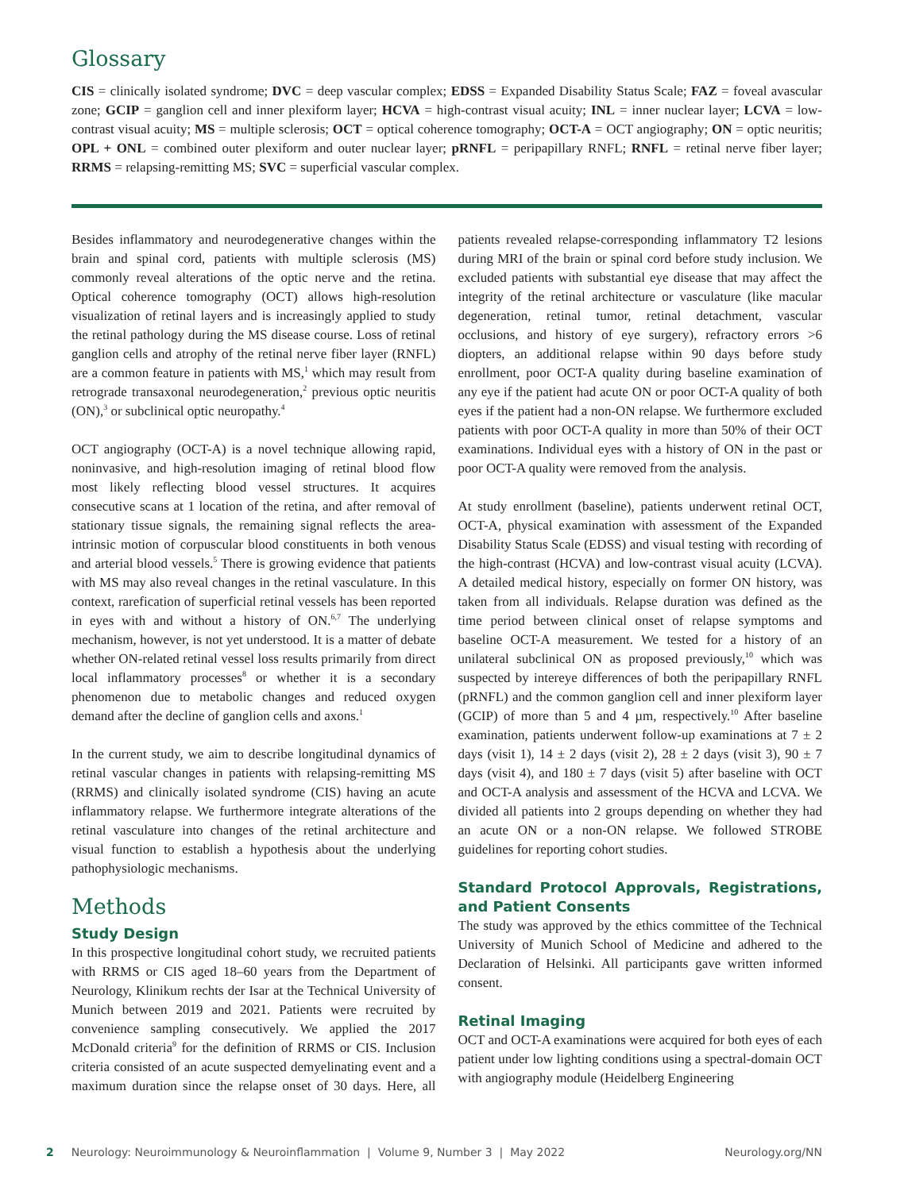Glossary
CIS = clinically isolated syndrome; DVC = deep vascular complex; EDSS = Expanded Disability Status Scale; FAZ = foveal avascular zone; GCIP = ganglion cell and inner plexiform layer; HCVA = high-contrast visual acuity; INL = inner nuclear layer; LCVA = low-contrast visual acuity; MS = multiple sclerosis; OCT = optical coherence tomography; OCT-A = OCT angiography; ON = optic neuritis; OPL + ONL = combined outer plexiform and outer nuclear layer; pRNFL = peripapillary RNFL; RNFL = retinal nerve fiber layer; RRMS = relapsing-remitting MS; SVC = superficial vascular complex.
Besides inflammatory and neurodegenerative changes within the brain and spinal cord, patients with multiple sclerosis (MS) commonly reveal alterations of the optic nerve and the retina. Optical coherence tomography (OCT) allows high-resolution visualization of retinal layers and is increasingly applied to study the retinal pathology during the MS disease course. Loss of retinal ganglion cells and atrophy of the retinal nerve fiber layer (RNFL) are a common feature in patients with MS,<sup>1</sup> which may result from retrograde transaxonal neurodegeneration,<sup>2</sup> previous optic neuritis (ON),<sup>3</sup> or subclinical optic neuropathy.<sup>4</sup>
OCT angiography (OCT-A) is a novel technique allowing rapid, noninvasive, and high-resolution imaging of retinal blood flow most likely reflecting blood vessel structures. It acquires consecutive scans at 1 location of the retina, and after removal of stationary tissue signals, the remaining signal reflects the area-intrinsic motion of corpuscular blood constituents in both venous and arterial blood vessels.<sup>5</sup> There is growing evidence that patients with MS may also reveal changes in the retinal vasculature. In this context, rarefication of superficial retinal vessels has been reported in eyes with and without a history of ON.<sup>6,7</sup> The underlying mechanism, however, is not yet understood. It is a matter of debate whether ON-related retinal vessel loss results primarily from direct local inflammatory processes<sup>8</sup> or whether it is a secondary phenomenon due to metabolic changes and reduced oxygen demand after the decline of ganglion cells and axons.<sup>1</sup>
In the current study, we aim to describe longitudinal dynamics of retinal vascular changes in patients with relapsing-remitting MS (RRMS) and clinically isolated syndrome (CIS) having an acute inflammatory relapse. We furthermore integrate alterations of the retinal vasculature into changes of the retinal architecture and visual function to establish a hypothesis about the underlying pathophysiologic mechanisms.
Methods
Study Design
In this prospective longitudinal cohort study, we recruited patients with RRMS or CIS aged 18–60 years from the Department of Neurology, Klinikum rechts der Isar at the Technical University of Munich between 2019 and 2021. Patients were recruited by convenience sampling consecutively. We applied the 2017 McDonald criteria<sup>9</sup> for the definition of RRMS or CIS. Inclusion criteria consisted of an acute suspected demyelinating event and a maximum duration since the relapse onset of 30 days. Here, all patients revealed relapse-corresponding inflammatory T2 lesions during MRI of the brain or spinal cord before study inclusion. We excluded patients with substantial eye disease that may affect the integrity of the retinal architecture or vasculature (like macular degeneration, retinal tumor, retinal detachment, vascular occlusions, and history of eye surgery), refractory errors >6 diopters, an additional relapse within 90 days before study enrollment, poor OCT-A quality during baseline examination of any eye if the patient had acute ON or poor OCT-A quality of both eyes if the patient had a non-ON relapse. We furthermore excluded patients with poor OCT-A quality in more than 50% of their OCT examinations. Individual eyes with a history of ON in the past or poor OCT-A quality were removed from the analysis.
At study enrollment (baseline), patients underwent retinal OCT, OCT-A, physical examination with assessment of the Expanded Disability Status Scale (EDSS) and visual testing with recording of the high-contrast (HCVA) and low-contrast visual acuity (LCVA). A detailed medical history, especially on former ON history, was taken from all individuals. Relapse duration was defined as the time period between clinical onset of relapse symptoms and baseline OCT-A measurement. We tested for a history of an unilateral subclinical ON as proposed previously,<sup>10</sup> which was suspected by intereye differences of both the peripapillary RNFL (pRNFL) and the common ganglion cell and inner plexiform layer (GCIP) of more than 5 and 4 µm, respectively.<sup>10</sup> After baseline examination, patients underwent follow-up examinations at 7 ± 2 days (visit 1), 14 ± 2 days (visit 2), 28 ± 2 days (visit 3), 90 ± 7 days (visit 4), and 180 ± 7 days (visit 5) after baseline with OCT and OCT-A analysis and assessment of the HCVA and LCVA. We divided all patients into 2 groups depending on whether they had an acute ON or a non-ON relapse. We followed STROBE guidelines for reporting cohort studies.
Standard Protocol Approvals, Registrations, and Patient Consents
The study was approved by the ethics committee of the Technical University of Munich School of Medicine and adhered to the Declaration of Helsinki. All participants gave written informed consent.
Retinal Imaging
OCT and OCT-A examinations were acquired for both eyes of each patient under low lighting conditions using a spectral-domain OCT with angiography module (Heidelberg Engineering
2 Neurology: Neuroimmunology & Neuroinflammation | Volume 9, Number 3 | May 2022 Neurology.org/NN